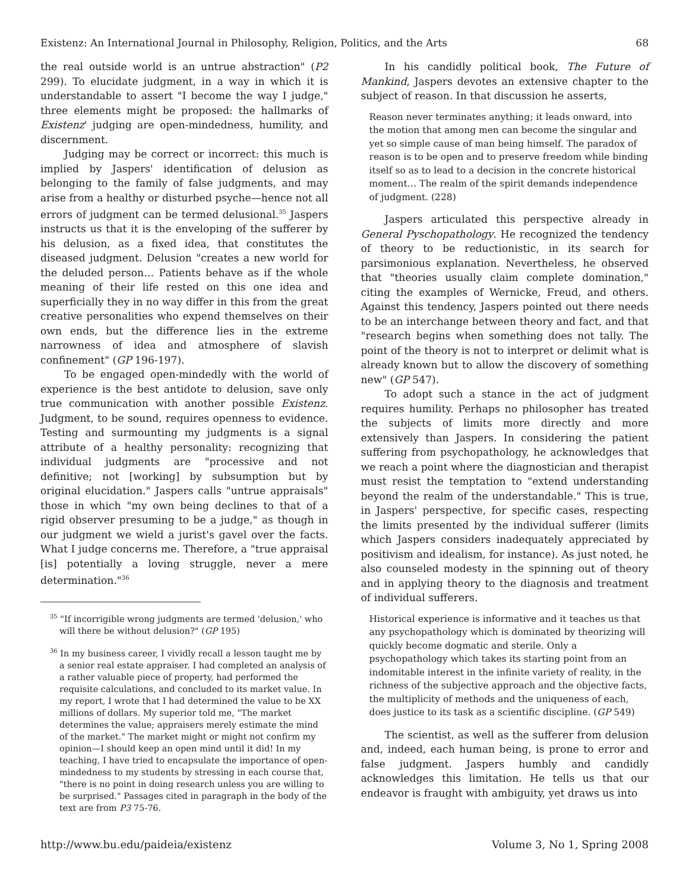Existenz: An International Journal in Philosophy, Religion, Politics, and the Arts 68
the real outside world is an untrue abstraction" (P2 299). To elucidate judgment, in a way in which it is understandable to assert "I become the way I judge," three elements might be proposed: the hallmarks of Existenz' judging are open-mindedness, humility, and discernment.
Judging may be correct or incorrect: this much is implied by Jaspers' identification of delusion as belonging to the family of false judgments, and may arise from a healthy or disturbed psyche—hence not all errors of judgment can be termed delusional.<sup>35</sup> Jaspers instructs us that it is the enveloping of the sufferer by his delusion, as a fixed idea, that constitutes the diseased judgment. Delusion "creates a new world for the deluded person… Patients behave as if the whole meaning of their life rested on this one idea and superficially they in no way differ in this from the great creative personalities who expend themselves on their own ends, but the difference lies in the extreme narrowness of idea and atmosphere of slavish confinement" (GP 196-197).
To be engaged open-mindedly with the world of experience is the best antidote to delusion, save only true communication with another possible Existenz. Judgment, to be sound, requires openness to evidence. Testing and surmounting my judgments is a signal attribute of a healthy personality: recognizing that individual judgments are "processive and not definitive; not [working] by subsumption but by original elucidation." Jaspers calls "untrue appraisals" those in which "my own being declines to that of a rigid observer presuming to be a judge," as though in our judgment we wield a jurist's gavel over the facts. What I judge concerns me. Therefore, a "true appraisal [is] potentially a loving struggle, never a mere determination."<sup>36</sup>
<sup>35</sup> "If incorrigible wrong judgments are termed 'delusion,' who will there be without delusion?" (GP 195)
<sup>36</sup> In my business career, I vividly recall a lesson taught me by a senior real estate appraiser. I had completed an analysis of a rather valuable piece of property, had performed the requisite calculations, and concluded to its market value. In my report, I wrote that I had determined the value to be XX millions of dollars. My superior told me, "The market determines the value; appraisers merely estimate the mind of the market." The market might or might not confirm my opinion—I should keep an open mind until it did! In my teaching, I have tried to encapsulate the importance of open-mindedness to my students by stressing in each course that, "there is no point in doing research unless you are willing to be surprised." Passages cited in paragraph in the body of the text are from P3 75-76.
In his candidly political book, The Future of Mankind, Jaspers devotes an extensive chapter to the subject of reason. In that discussion he asserts,
Reason never terminates anything; it leads onward, into the motion that among men can become the singular and yet so simple cause of man being himself. The paradox of reason is to be open and to preserve freedom while binding itself so as to lead to a decision in the concrete historical moment… The realm of the spirit demands independence of judgment. (228)
Jaspers articulated this perspective already in General Pyschopathology. He recognized the tendency of theory to be reductionistic, in its search for parsimonious explanation. Nevertheless, he observed that "theories usually claim complete domination," citing the examples of Wernicke, Freud, and others. Against this tendency, Jaspers pointed out there needs to be an interchange between theory and fact, and that "research begins when something does not tally. The point of the theory is not to interpret or delimit what is already known but to allow the discovery of something new" (GP 547).
To adopt such a stance in the act of judgment requires humility. Perhaps no philosopher has treated the subjects of limits more directly and more extensively than Jaspers. In considering the patient suffering from psychopathology, he acknowledges that we reach a point where the diagnostician and therapist must resist the temptation to "extend understanding beyond the realm of the understandable." This is true, in Jaspers' perspective, for specific cases, respecting the limits presented by the individual sufferer (limits which Jaspers considers inadequately appreciated by positivism and idealism, for instance). As just noted, he also counseled modesty in the spinning out of theory and in applying theory to the diagnosis and treatment of individual sufferers.
Historical experience is informative and it teaches us that any psychopathology which is dominated by theorizing will quickly become dogmatic and sterile. Only a psychopathology which takes its starting point from an indomitable interest in the infinite variety of reality, in the richness of the subjective approach and the objective facts, the multiplicity of methods and the uniqueness of each, does justice to its task as a scientific discipline. (GP 549)
The scientist, as well as the sufferer from delusion and, indeed, each human being, is prone to error and false judgment. Jaspers humbly and candidly acknowledges this limitation. He tells us that our endeavor is fraught with ambiguity, yet draws us into
http://www.bu.edu/paideia/existenz Volume 3, No 1, Spring 2008